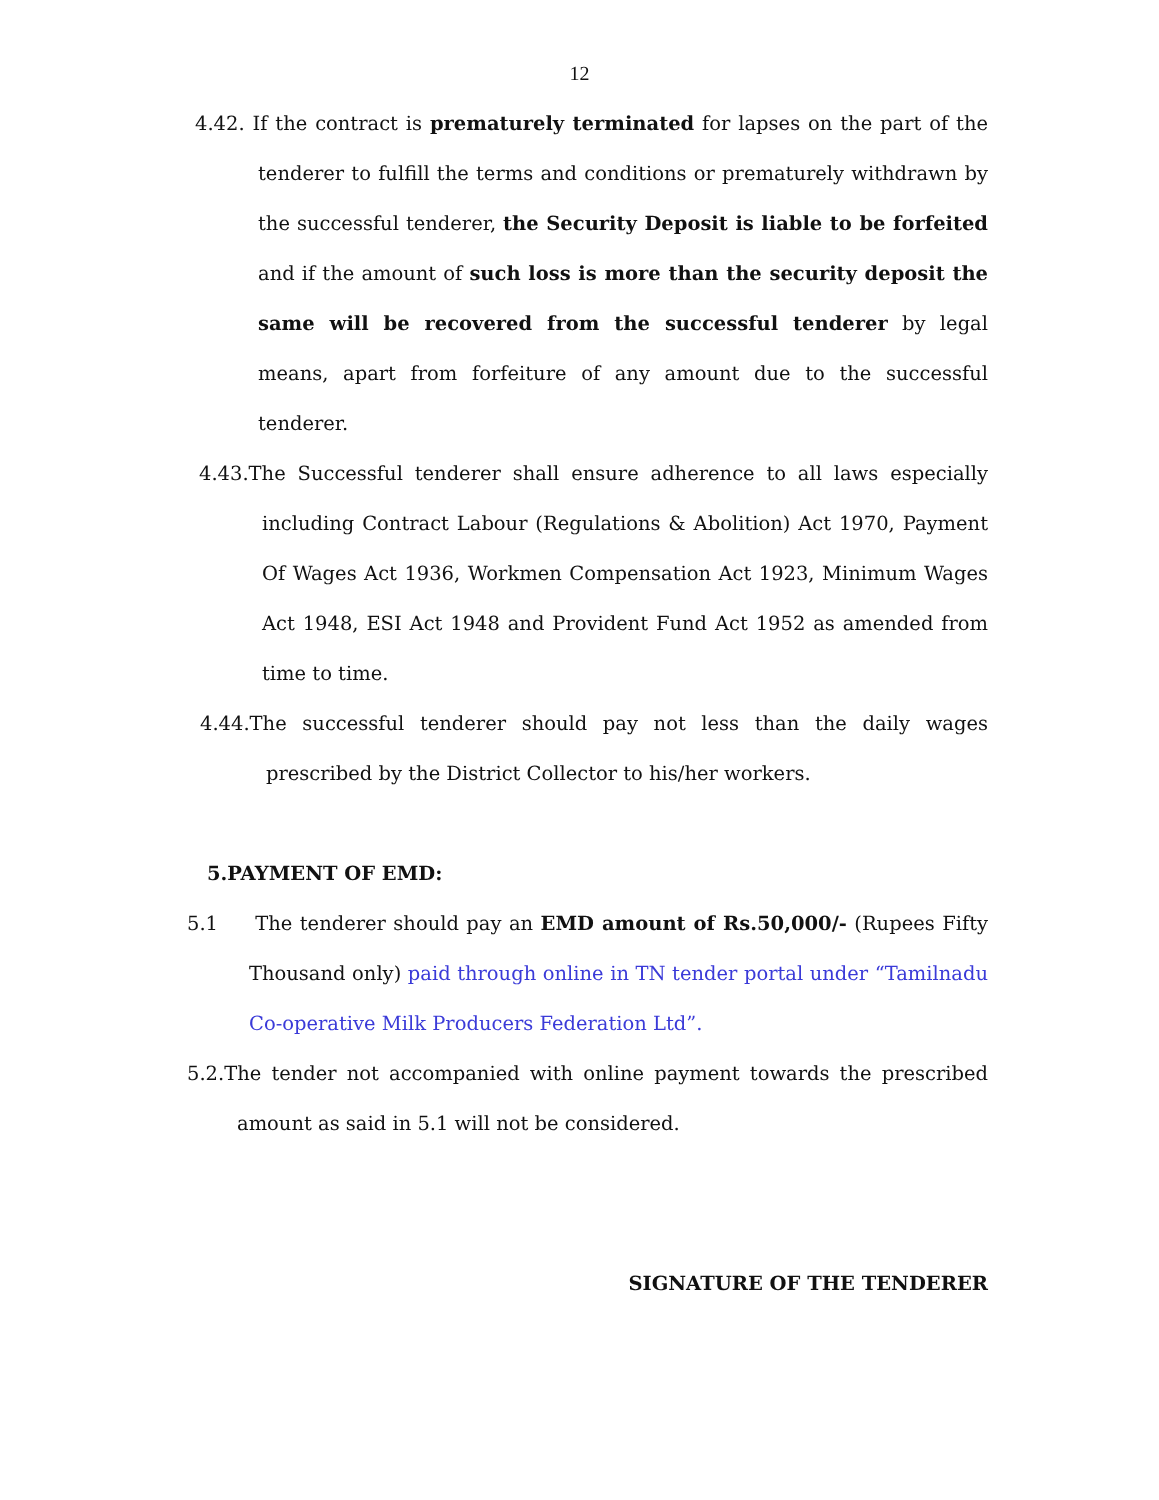12
4.42. If the contract is prematurely terminated for lapses on the part of the tenderer to fulfill the terms and conditions or prematurely withdrawn by the successful tenderer, the Security Deposit is liable to be forfeited and if the amount of such loss is more than the security deposit the same will be recovered from the successful tenderer by legal means, apart from forfeiture of any amount due to the successful tenderer.
4.43.The Successful tenderer shall ensure adherence to all laws especially including Contract Labour (Regulations & Abolition) Act 1970, Payment Of Wages Act 1936, Workmen Compensation Act 1923, Minimum Wages Act 1948, ESI Act 1948 and Provident Fund Act 1952 as amended from time to time.
4.44.The successful tenderer should pay not less than the daily wages prescribed by the District Collector to his/her workers.
5.PAYMENT OF EMD:
5.1 The tenderer should pay an EMD amount of Rs.50,000/- (Rupees Fifty Thousand only) paid through online in TN tender portal under “Tamilnadu Co-operative Milk Producers Federation Ltd”.
5.2.The tender not accompanied with online payment towards the prescribed amount as said in 5.1 will not be considered.
SIGNATURE OF THE TENDERER